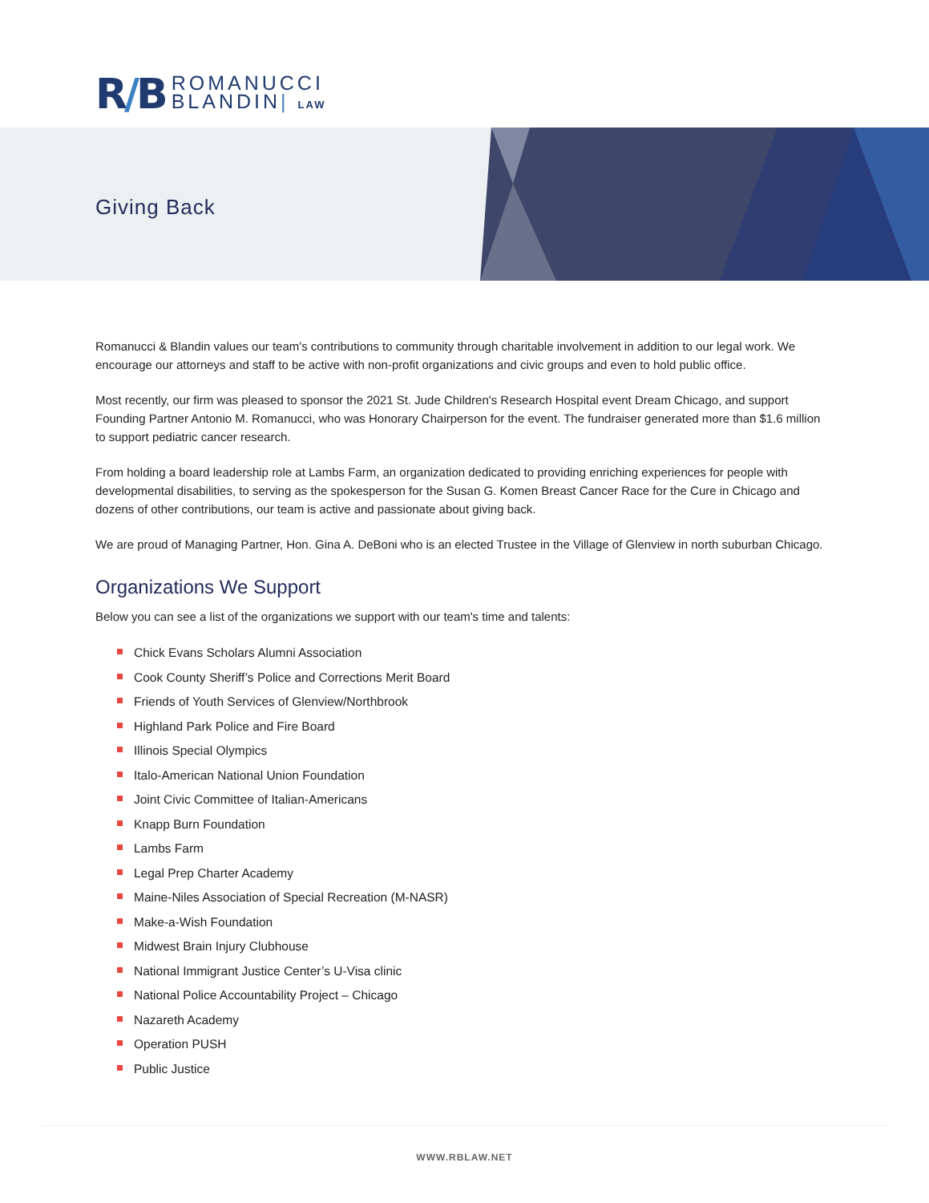R/B
ROMANUCCI
BLANDIN| LAW
Giving Back
Romanucci & Blandin values our team's contributions to community through charitable involvement in addition to our legal work. We encourage our attorneys and staff to be active with non-profit organizations and civic groups and even to hold public office.
Most recently, our firm was pleased to sponsor the 2021 St. Jude Children's Research Hospital event Dream Chicago, and support Founding Partner Antonio M. Romanucci, who was Honorary Chairperson for the event. The fundraiser generated more than $1.6 million to support pediatric cancer research.
From holding a board leadership role at Lambs Farm, an organization dedicated to providing enriching experiences for people with developmental disabilities, to serving as the spokesperson for the Susan G. Komen Breast Cancer Race for the Cure in Chicago and dozens of other contributions, our team is active and passionate about giving back.
We are proud of Managing Partner, Hon. Gina A. DeBoni who is an elected Trustee in the Village of Glenview in north suburban Chicago.
Organizations We Support
Below you can see a list of the organizations we support with our team's time and talents:
Chick Evans Scholars Alumni Association
Cook County Sheriff’s Police and Corrections Merit Board
Friends of Youth Services of Glenview/Northbrook
Highland Park Police and Fire Board
Illinois Special Olympics
Italo-American National Union Foundation
Joint Civic Committee of Italian-Americans
Knapp Burn Foundation
Lambs Farm
Legal Prep Charter Academy
Maine-Niles Association of Special Recreation (M-NASR)
Make-a-Wish Foundation
Midwest Brain Injury Clubhouse
National Immigrant Justice Center’s U-Visa clinic
National Police Accountability Project – Chicago
Nazareth Academy
Operation PUSH
Public Justice
WWW.RBLAW.NET